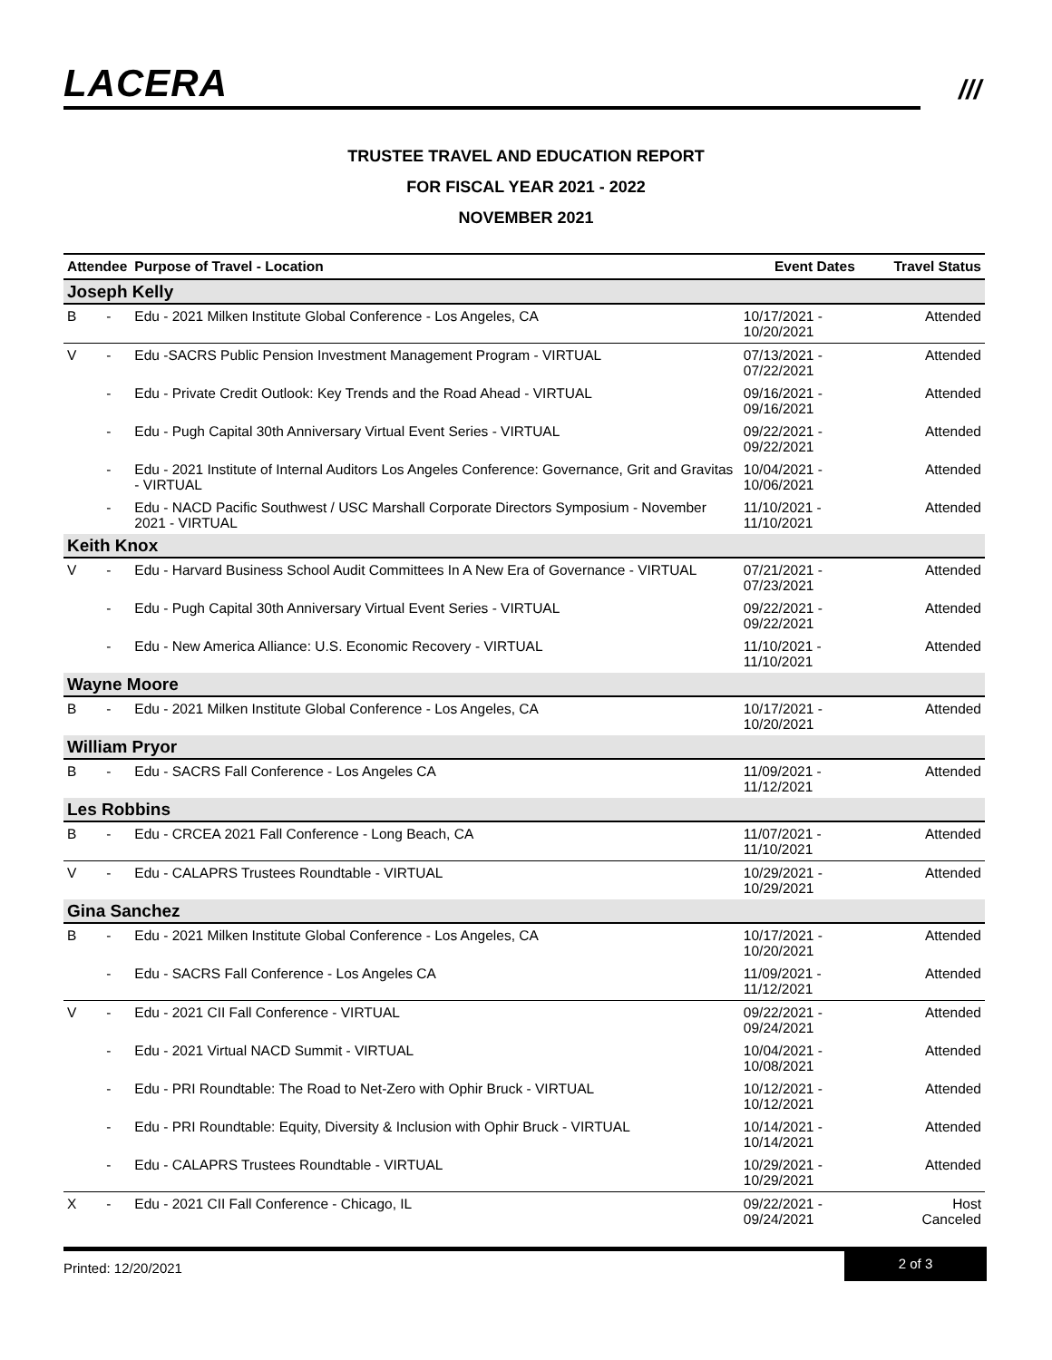LACERA ///
TRUSTEE TRAVEL AND EDUCATION REPORT
FOR FISCAL YEAR 2021 - 2022
NOVEMBER 2021
| Attendee | | Purpose of Travel - Location | Event Dates | Travel Status |
| --- | --- | --- | --- | --- |
| Joseph Kelly | | | | |
| B | - | Edu - 2021 Milken Institute Global Conference - Los Angeles, CA | 10/17/2021 - 10/20/2021 | Attended |
| V | - | Edu -SACRS Public Pension Investment Management Program - VIRTUAL | 07/13/2021 - 07/22/2021 | Attended |
| | - | Edu - Private Credit Outlook: Key Trends and the Road Ahead - VIRTUAL | 09/16/2021 - 09/16/2021 | Attended |
| | - | Edu - Pugh Capital 30th Anniversary Virtual Event Series - VIRTUAL | 09/22/2021 - 09/22/2021 | Attended |
| | - | Edu - 2021 Institute of Internal Auditors Los Angeles Conference: Governance, Grit and Gravitas - VIRTUAL | 10/04/2021 - 10/06/2021 | Attended |
| | - | Edu - NACD Pacific Southwest / USC Marshall Corporate Directors Symposium - November 2021 - VIRTUAL | 11/10/2021 - 11/10/2021 | Attended |
| Keith Knox | | | | |
| V | - | Edu - Harvard Business School Audit Committees In A New Era of Governance - VIRTUAL | 07/21/2021 - 07/23/2021 | Attended |
| | - | Edu - Pugh Capital 30th Anniversary Virtual Event Series - VIRTUAL | 09/22/2021 - 09/22/2021 | Attended |
| | - | Edu - New America Alliance: U.S. Economic Recovery - VIRTUAL | 11/10/2021 - 11/10/2021 | Attended |
| Wayne Moore | | | | |
| B | - | Edu - 2021 Milken Institute Global Conference - Los Angeles, CA | 10/17/2021 - 10/20/2021 | Attended |
| William Pryor | | | | |
| B | - | Edu - SACRS Fall Conference - Los Angeles CA | 11/09/2021 - 11/12/2021 | Attended |
| Les Robbins | | | | |
| B | - | Edu - CRCEA 2021 Fall Conference - Long Beach, CA | 11/07/2021 - 11/10/2021 | Attended |
| V | - | Edu - CALAPRS Trustees Roundtable - VIRTUAL | 10/29/2021 - 10/29/2021 | Attended |
| Gina Sanchez | | | | |
| B | - | Edu - 2021 Milken Institute Global Conference - Los Angeles, CA | 10/17/2021 - 10/20/2021 | Attended |
| | - | Edu - SACRS Fall Conference - Los Angeles CA | 11/09/2021 - 11/12/2021 | Attended |
| V | - | Edu - 2021 CII Fall Conference - VIRTUAL | 09/22/2021 - 09/24/2021 | Attended |
| | - | Edu - 2021 Virtual NACD Summit - VIRTUAL | 10/04/2021 - 10/08/2021 | Attended |
| | - | Edu - PRI Roundtable: The Road to Net-Zero with Ophir Bruck - VIRTUAL | 10/12/2021 - 10/12/2021 | Attended |
| | - | Edu - PRI Roundtable: Equity, Diversity & Inclusion with Ophir Bruck - VIRTUAL | 10/14/2021 - 10/14/2021 | Attended |
| | - | Edu - CALAPRS Trustees Roundtable - VIRTUAL | 10/29/2021 - 10/29/2021 | Attended |
| X | - | Edu - 2021 CII Fall Conference - Chicago, IL | 09/22/2021 - 09/24/2021 | Host Canceled |
Printed: 12/20/2021
2 of 3